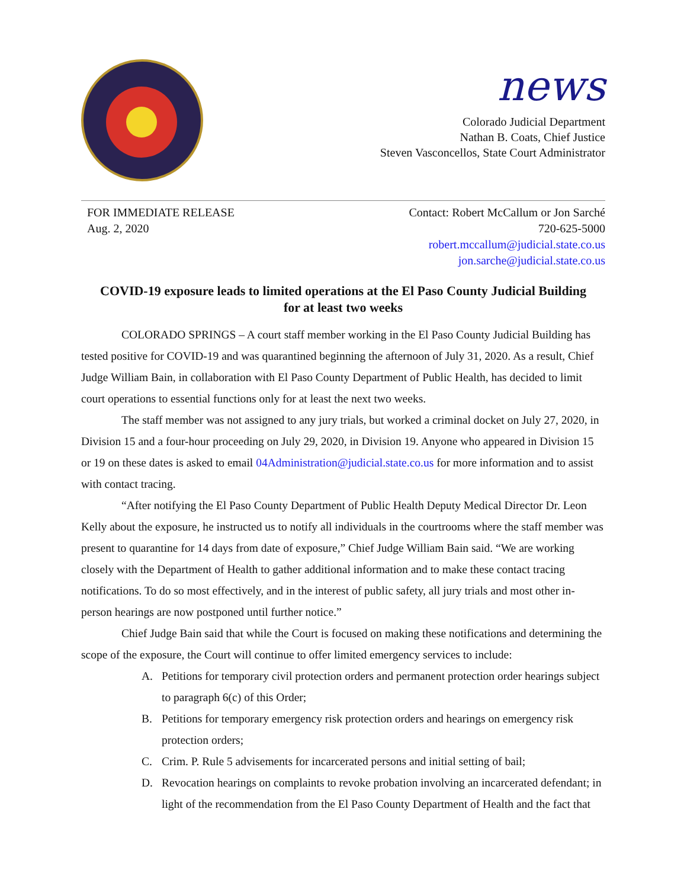news
Colorado Judicial Department
Nathan B. Coats, Chief Justice
Steven Vasconcellos, State Court Administrator
FOR IMMEDIATE RELEASE
Aug. 2, 2020
Contact: Robert McCallum or Jon Sarché
720-625-5000
robert.mccallum@judicial.state.co.us
jon.sarche@judicial.state.co.us
COVID-19 exposure leads to limited operations at the El Paso County Judicial Building for at least two weeks
COLORADO SPRINGS – A court staff member working in the El Paso County Judicial Building has tested positive for COVID-19 and was quarantined beginning the afternoon of July 31, 2020. As a result, Chief Judge William Bain, in collaboration with El Paso County Department of Public Health, has decided to limit court operations to essential functions only for at least the next two weeks.
The staff member was not assigned to any jury trials, but worked a criminal docket on July 27, 2020, in Division 15 and a four-hour proceeding on July 29, 2020, in Division 19. Anyone who appeared in Division 15 or 19 on these dates is asked to email 04Administration@judicial.state.co.us for more information and to assist with contact tracing.
“After notifying the El Paso County Department of Public Health Deputy Medical Director Dr. Leon Kelly about the exposure, he instructed us to notify all individuals in the courtrooms where the staff member was present to quarantine for 14 days from date of exposure,” Chief Judge William Bain said. “We are working closely with the Department of Health to gather additional information and to make these contact tracing notifications. To do so most effectively, and in the interest of public safety, all jury trials and most other in-person hearings are now postponed until further notice.”
Chief Judge Bain said that while the Court is focused on making these notifications and determining the scope of the exposure, the Court will continue to offer limited emergency services to include:
A. Petitions for temporary civil protection orders and permanent protection order hearings subject to paragraph 6(c) of this Order;
B. Petitions for temporary emergency risk protection orders and hearings on emergency risk protection orders;
C. Crim. P. Rule 5 advisements for incarcerated persons and initial setting of bail;
D. Revocation hearings on complaints to revoke probation involving an incarcerated defendant; in light of the recommendation from the El Paso County Department of Health and the fact that